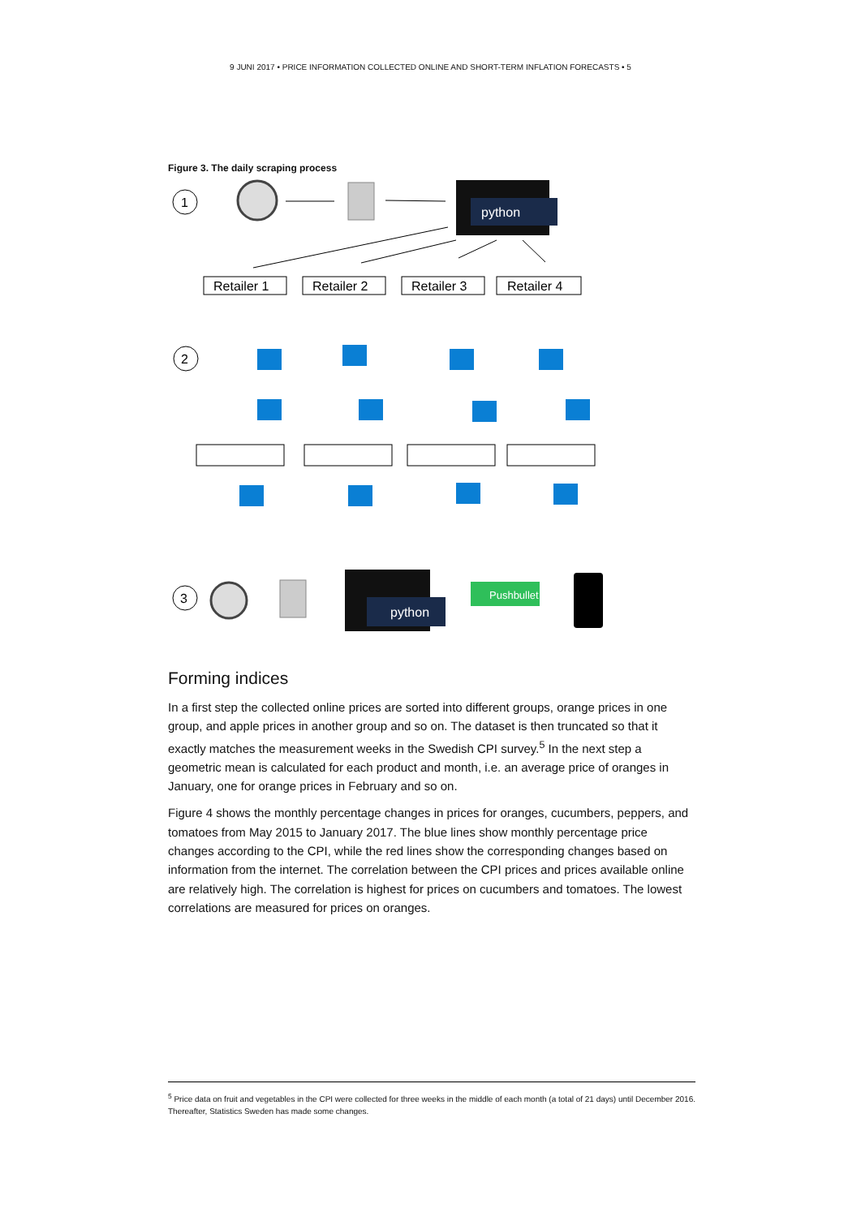9 JUNI 2017 • PRICE INFORMATION COLLECTED ONLINE AND SHORT-TERM INFLATION FORECASTS • 5
Figure 3. The daily scraping process
1
python
Retailer 1
Retailer 2
Retailer 3
Retailer 4
2
3
python
Pushbullet
Forming indices
In a first step the collected online prices are sorted into different groups, orange prices in one group, and apple prices in another group and so on. The dataset is then truncated so that it exactly matches the measurement weeks in the Swedish CPI survey.<sup>5</sup> In the next step a geometric mean is calculated for each product and month, i.e. an average price of oranges in January, one for orange prices in February and so on.
Figure 4 shows the monthly percentage changes in prices for oranges, cucumbers, peppers, and tomatoes from May 2015 to January 2017. The blue lines show monthly percentage price changes according to the CPI, while the red lines show the corresponding changes based on information from the internet. The correlation between the CPI prices and prices available online are relatively high. The correlation is highest for prices on cucumbers and tomatoes. The lowest correlations are measured for prices on oranges.
<sup>5</sup> Price data on fruit and vegetables in the CPI were collected for three weeks in the middle of each month (a total of 21 days) until December 2016. Thereafter, Statistics Sweden has made some changes.